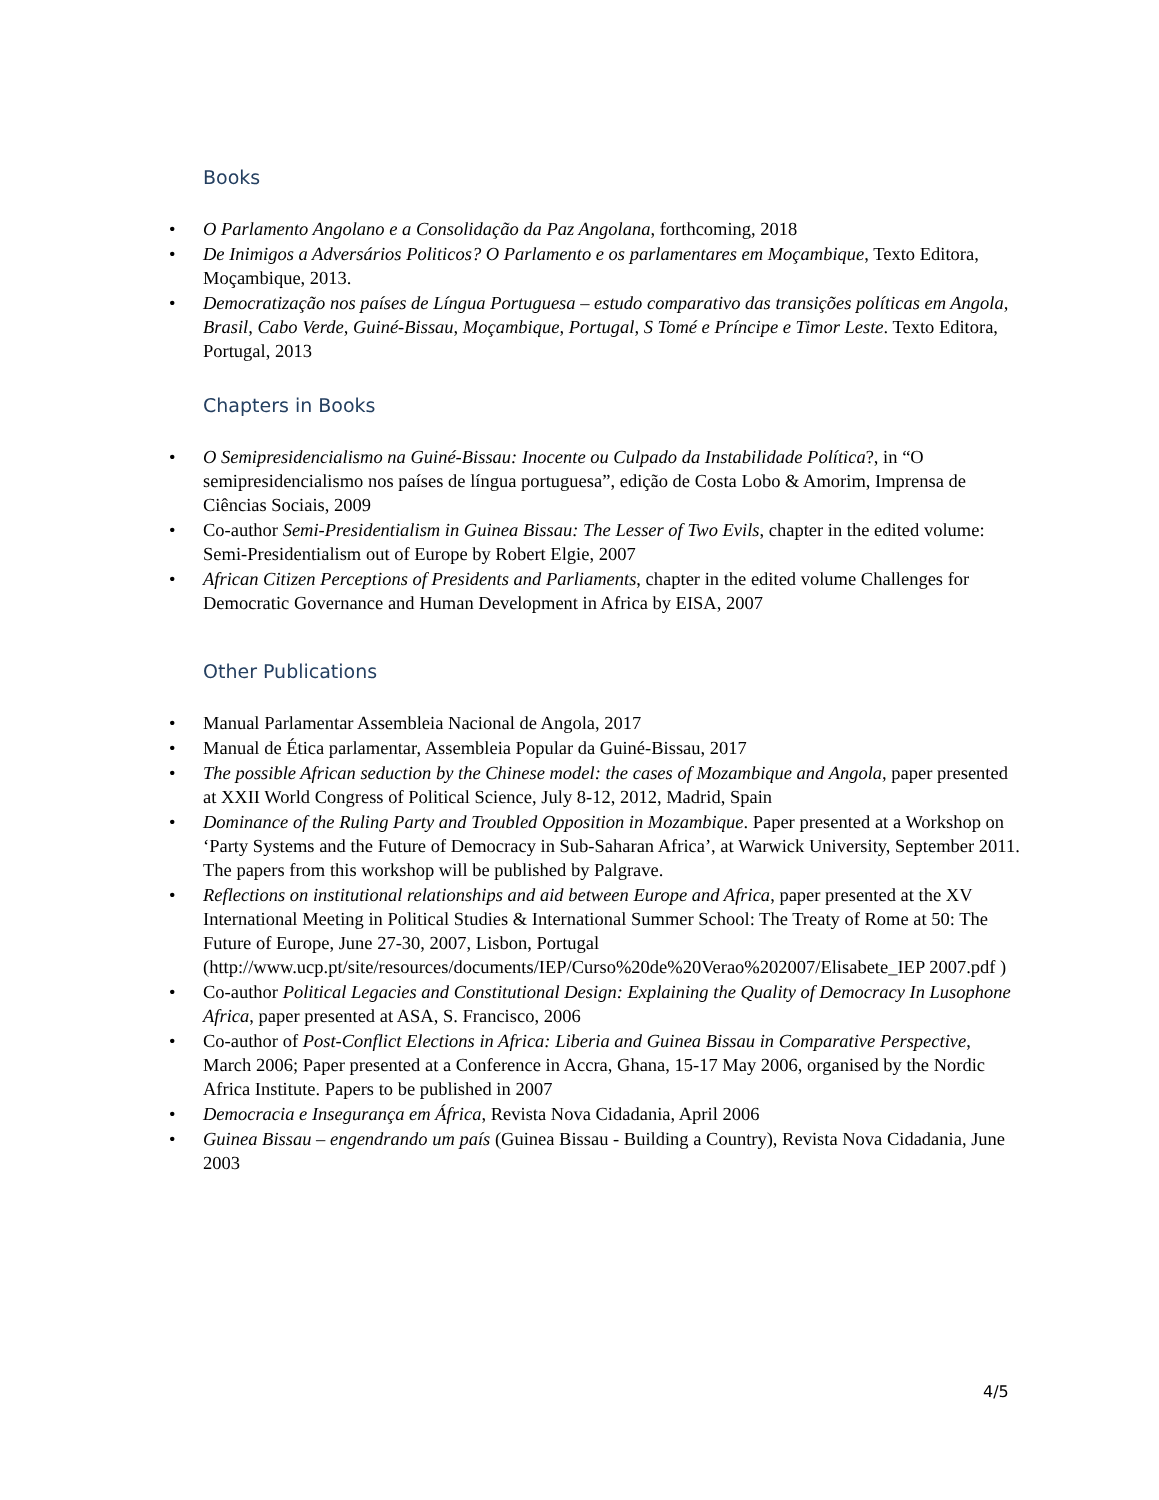Books
• O Parlamento Angolano e a Consolidação da Paz Angolana, forthcoming, 2018
• De Inimigos a Adversários Politicos? O Parlamento e os parlamentares em Moçambique, Texto Editora, Moçambique, 2013.
• Democratização nos países de Língua Portuguesa – estudo comparativo das transições políticas em Angola, Brasil, Cabo Verde, Guiné-Bissau, Moçambique, Portugal, S Tomé e Príncipe e Timor Leste. Texto Editora, Portugal, 2013
Chapters in Books
• O Semipresidencialismo na Guiné-Bissau: Inocente ou Culpado da Instabilidade Política?, in “O semipresidencialismo nos países de língua portuguesa”, edição de Costa Lobo & Amorim, Imprensa de Ciências Sociais, 2009
• Co-author Semi-Presidentialism in Guinea Bissau: The Lesser of Two Evils, chapter in the edited volume: Semi-Presidentialism out of Europe by Robert Elgie, 2007
• African Citizen Perceptions of Presidents and Parliaments, chapter in the edited volume Challenges for Democratic Governance and Human Development in Africa by EISA, 2007
Other Publications
• Manual Parlamentar Assembleia Nacional de Angola, 2017
• Manual de Ética parlamentar, Assembleia Popular da Guiné-Bissau, 2017
• The possible African seduction by the Chinese model: the cases of Mozambique and Angola, paper presented at XXII World Congress of Political Science, July 8-12, 2012, Madrid, Spain
• Dominance of the Ruling Party and Troubled Opposition in Mozambique. Paper presented at a Workshop on ‘Party Systems and the Future of Democracy in Sub-Saharan Africa’, at Warwick University, September 2011. The papers from this workshop will be published by Palgrave.
• Reflections on institutional relationships and aid between Europe and Africa, paper presented at the XV International Meeting in Political Studies & International Summer School: The Treaty of Rome at 50: The Future of Europe, June 27-30, 2007, Lisbon, Portugal (http://www.ucp.pt/site/resources/documents/IEP/Curso%20de%20Verao%202007/Elisabete_IEP 2007.pdf )
• Co-author Political Legacies and Constitutional Design: Explaining the Quality of Democracy In Lusophone Africa, paper presented at ASA, S. Francisco, 2006
• Co-author of Post-Conflict Elections in Africa: Liberia and Guinea Bissau in Comparative Perspective, March 2006; Paper presented at a Conference in Accra, Ghana, 15-17 May 2006, organised by the Nordic Africa Institute. Papers to be published in 2007
• Democracia e Insegurança em África, Revista Nova Cidadania, April 2006
• Guinea Bissau – engendrando um país (Guinea Bissau - Building a Country), Revista Nova Cidadania, June 2003
4/5